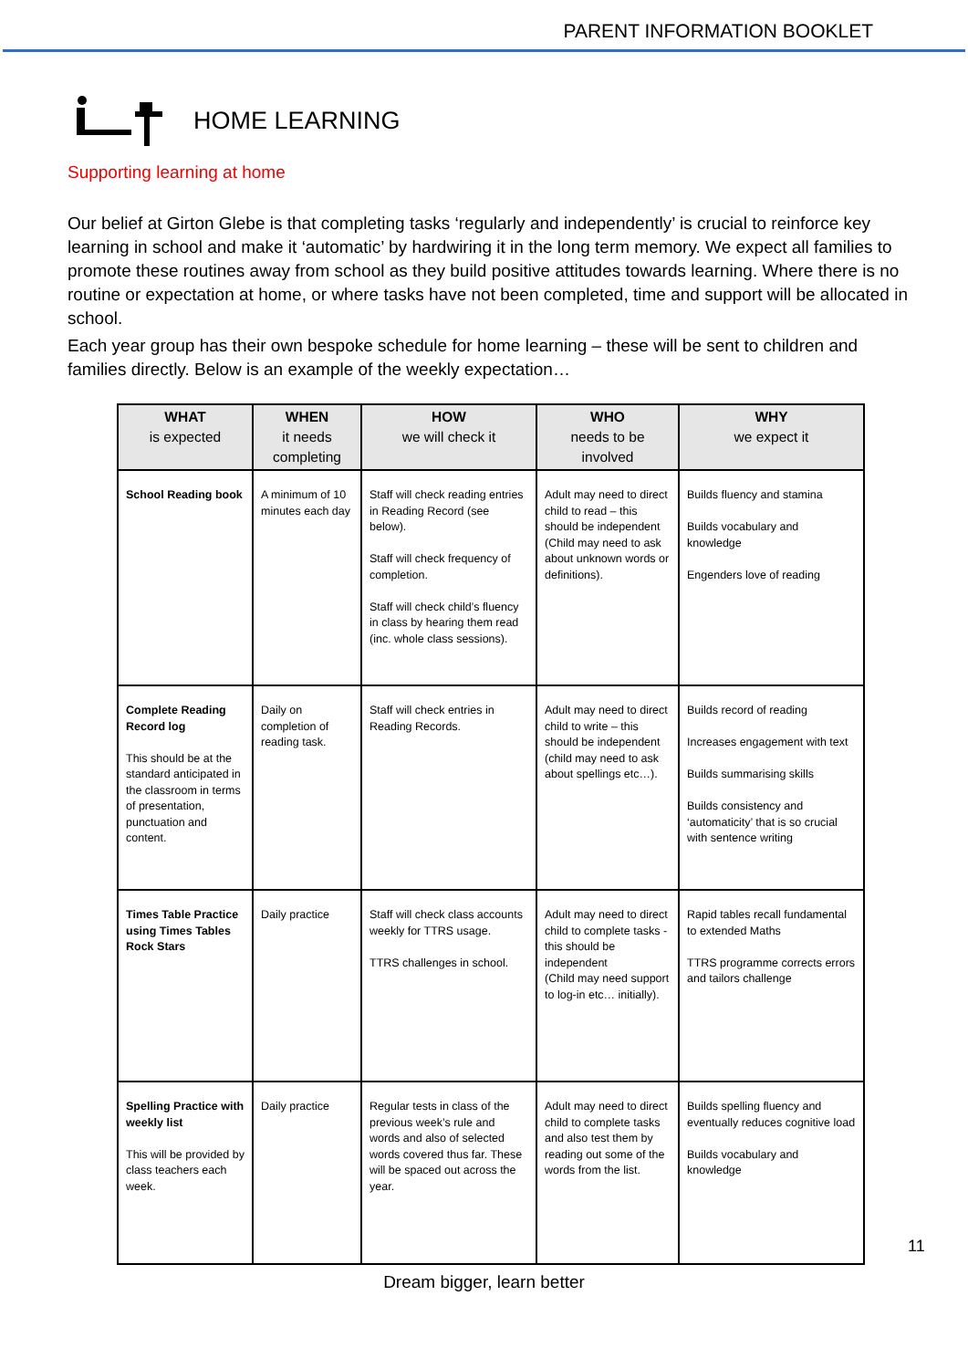PARENT INFORMATION BOOKLET
HOME LEARNING
Supporting learning at home
Our belief at Girton Glebe is that completing tasks ‘regularly and independently’ is crucial to reinforce key learning in school and make it ‘automatic’ by hardwiring it in the long term memory. We expect all families to promote these routines away from school as they build positive attitudes towards learning. Where there is no routine or expectation at home, or where tasks have not been completed, time and support will be allocated in school.
Each year group has their own bespoke schedule for home learning – these will be sent to children and families directly. Below is an example of the weekly expectation…
| WHAT is expected | WHEN it needs completing | HOW we will check it | WHO needs to be involved | WHY we expect it |
| --- | --- | --- | --- | --- |
| School Reading book | A minimum of 10 minutes each day | Staff will check reading entries in Reading Record (see below). Staff will check frequency of completion. Staff will check child’s fluency in class by hearing them read (inc. whole class sessions). | Adult may need to direct child to read – this should be independent (Child may need to ask about unknown words or definitions). | Builds fluency and stamina Builds vocabulary and knowledge Engenders love of reading |
| Complete Reading Record log This should be at the standard anticipated in the classroom in terms of presentation, punctuation and content. | Daily on completion of reading task. | Staff will check entries in Reading Records. | Adult may need to direct child to write – this should be independent (child may need to ask about spellings etc…). | Builds record of reading Increases engagement with text Builds summarising skills Builds consistency and ‘automaticity’ that is so crucial with sentence writing |
| Times Table Practice using Times Tables Rock Stars | Daily practice | Staff will check class accounts weekly for TTRS usage. TTRS challenges in school. | Adult may need to direct child to complete tasks - this should be independent (Child may need support to log-in etc… initially). | Rapid tables recall fundamental to extended Maths TTRS programme corrects errors and tailors challenge |
| Spelling Practice with weekly list This will be provided by class teachers each week. | Daily practice | Regular tests in class of the previous week’s rule and words and also of selected words covered thus far. These will be spaced out across the year. | Adult may need to direct child to complete tasks and also test them by reading out some of the words from the list. | Builds spelling fluency and eventually reduces cognitive load Builds vocabulary and knowledge |
11
Dream bigger, learn better